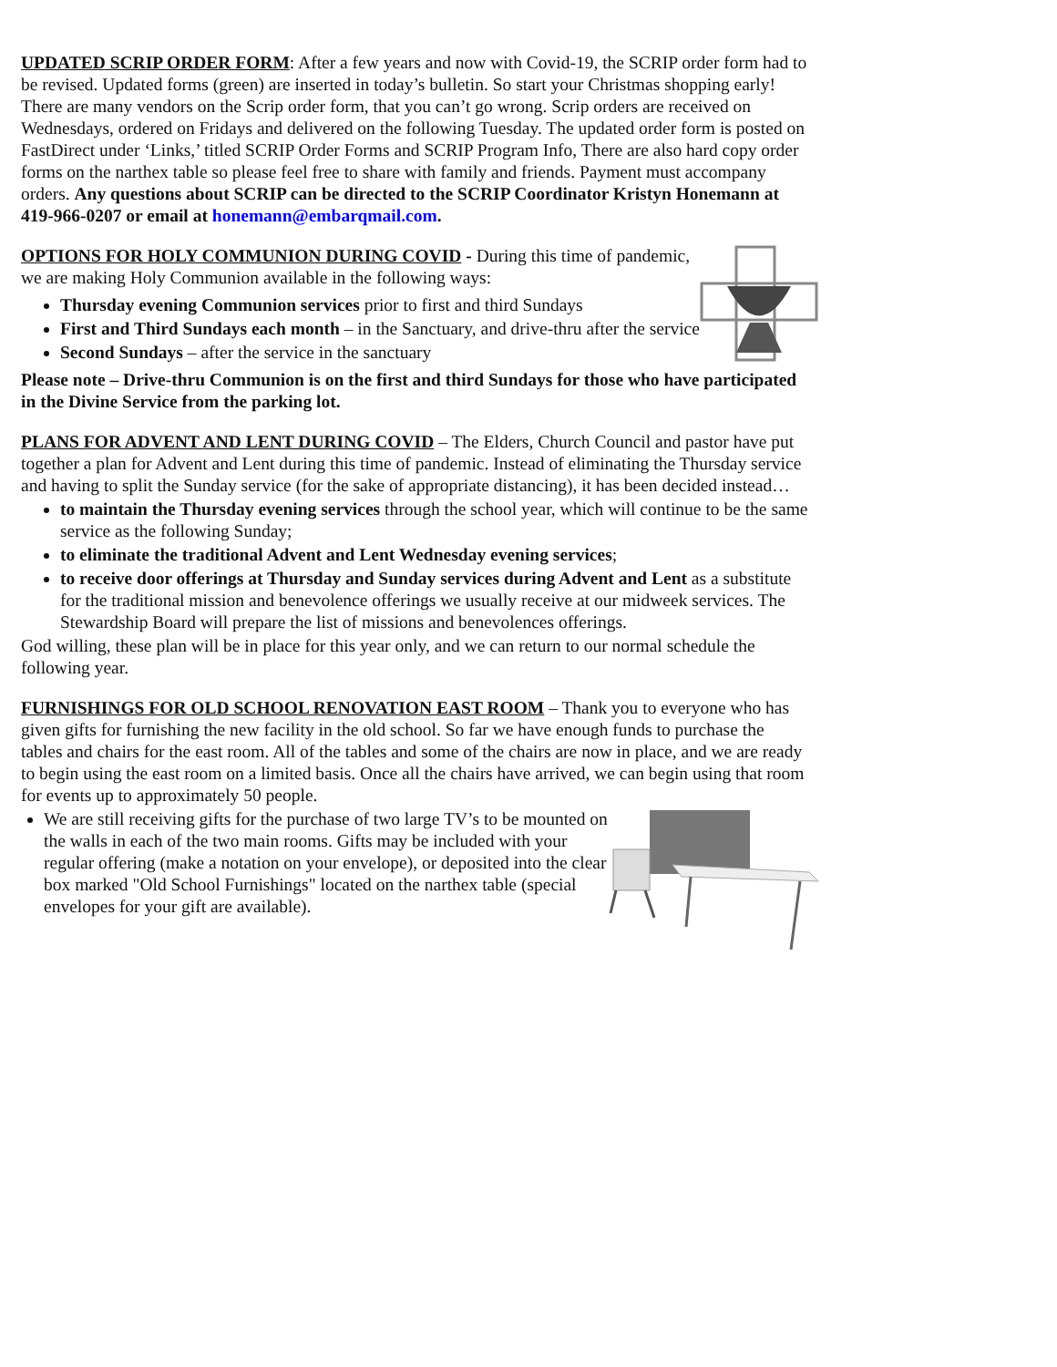UPDATED SCRIP ORDER FORM: After a few years and now with Covid-19, the SCRIP order form had to be revised. Updated forms (green) are inserted in today’s bulletin. So start your Christmas shopping early! There are many vendors on the Scrip order form, that you can’t go wrong. Scrip orders are received on Wednesdays, ordered on Fridays and delivered on the following Tuesday. The updated order form is posted on FastDirect under ‘Links,’ titled SCRIP Order Forms and SCRIP Program Info, There are also hard copy order forms on the narthex table so please feel free to share with family and friends. Payment must accompany orders. Any questions about SCRIP can be directed to the SCRIP Coordinator Kristyn Honemann at 419-966-0207 or email at honemann@embarqmail.com.
OPTIONS FOR HOLY COMMUNION DURING COVID - During this time of pandemic, we are making Holy Communion available in the following ways:
Thursday evening Communion services prior to first and third Sundays
First and Third Sundays each month – in the Sanctuary, and drive-thru after the service
Second Sundays – after the service in the sanctuary
Please note – Drive-thru Communion is on the first and third Sundays for those who have participated in the Divine Service from the parking lot.
PLANS FOR ADVENT AND LENT DURING COVID – The Elders, Church Council and pastor have put together a plan for Advent and Lent during this time of pandemic. Instead of eliminating the Thursday service and having to split the Sunday service (for the sake of appropriate distancing), it has been decided instead…
to maintain the Thursday evening services through the school year, which will continue to be the same service as the following Sunday;
to eliminate the traditional Advent and Lent Wednesday evening services;
to receive door offerings at Thursday and Sunday services during Advent and Lent as a substitute for the traditional mission and benevolence offerings we usually receive at our midweek services. The Stewardship Board will prepare the list of missions and benevolences offerings.
God willing, these plan will be in place for this year only, and we can return to our normal schedule the following year.
FURNISHINGS FOR OLD SCHOOL RENOVATION EAST ROOM – Thank you to everyone who has given gifts for furnishing the new facility in the old school. So far we have enough funds to purchase the tables and chairs for the east room. All of the tables and some of the chairs are now in place, and we are ready to begin using the east room on a limited basis. Once all the chairs have arrived, we can begin using that room for events up to approximately 50 people.
We are still receiving gifts for the purchase of two large TV’s to be mounted on the walls in each of the two main rooms. Gifts may be included with your regular offering (make a notation on your envelope), or deposited into the clear box marked "Old School Furnishings" located on the narthex table (special envelopes for your gift are available).